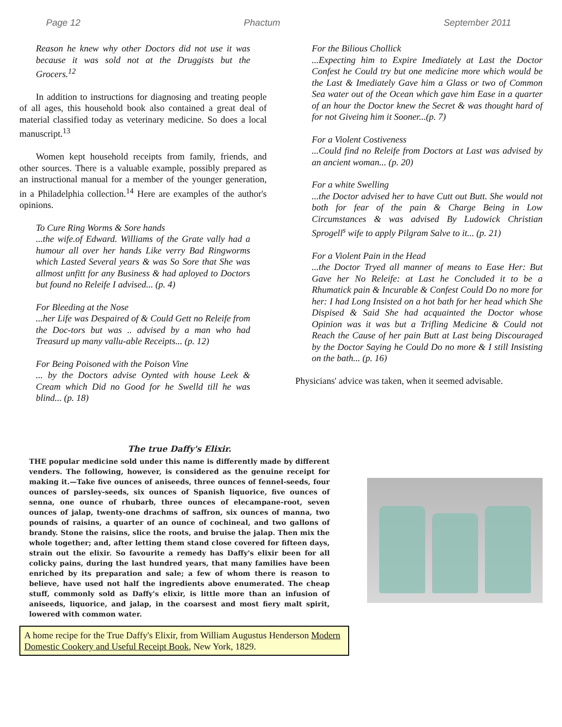Page 12 Phactum September 2011
Reason he knew why other Doctors did not use it was because it was sold not at the Druggists but the Grocers.<sup>12</sup>
In addition to instructions for diagnosing and treating people of all ages, this household book also contained a great deal of material classified today as veterinary medicine. So does a local manuscript.<sup>13</sup>
Women kept household receipts from family, friends, and other sources. There is a valuable example, possibly prepared as an instructional manual for a member of the younger generation, in a Philadelphia collection.<sup>14</sup> Here are examples of the author's opinions.
To Cure Ring Worms & Sore hands
...the wife.of Edward. Williams of the Grate vally had a humour all over her hands Like verry Bad Ringworms which Lasted Several years & was So Sore that She was allmost unfitt for any Business & had aployed to Doctors but found no Releife I advised... (p. 4)
For Bleeding at the Nose
...her Life was Despaired of & Could Gett no Releife from the Doc-tors but was .. advised by a man who had Treasurd up many vallu-able Receipts... (p. 12)
For Being Poisoned with the Poison Vine
... by the Doctors advise Oynted with house Leek & Cream which Did no Good for he Swelld till he was blind... (p. 18)
For the Bilious Chollick
...Expecting him to Expire Imediately at Last the Doctor Confest he Could try but one medicine more which would be the Last & Imediately Gave him a Glass or two of Common Sea water out of the Ocean which gave him Ease in a quarter of an hour the Doctor knew the Secret & was thought hard of for not Giveing him it Sooner...(p. 7)
For a Violent Costiveness
...Could find no Releife from Doctors at Last was advised by an ancient woman... (p. 20)
For a white Swelling
...the Doctor advised her to have Cutt out Butt. She would not both for fear of the pain & Charge Being in Low Circumstances & was advised By Ludowick Christian Sprogell<sup>s</sup> wife to apply Pilgram Salve to it... (p. 21)
For a Violent Pain in the Head
...the Doctor Tryed all manner of means to Ease Her: But Gave her No Releife: at Last he Concluded it to be a Rhumatick pain & Incurable & Confest Could Do no more for her: I had Long Insisted on a hot bath for her head which She Dispised & Said She had acquainted the Doctor whose Opinion was it was but a Trifling Medicine & Could not Reach the Cause of her pain Butt at Last being Discouraged by the Doctor Saying he Could Do no more & I still Insisting on the bath... (p. 16)
Physicians' advice was taken, when it seemed advisable.
The true Daffy's Elixir.
THE popular medicine sold under this name is differently made by different venders. The following, however, is considered as the genuine receipt for making it.—Take five ounces of aniseeds, three ounces of fennel-seeds, four ounces of parsley-seeds, six ounces of Spanish liquorice, five ounces of senna, one ounce of rhubarb, three ounces of elecampane-root, seven ounces of jalap, twenty-one drachms of saffron, six ounces of manna, two pounds of raisins, a quarter of an ounce of cochineal, and two gallons of brandy. Stone the raisins, slice the roots, and bruise the jalap. Then mix the whole together; and, after letting them stand close covered for fifteen days, strain out the elixir. So favourite a remedy has Daffy's elixir been for all colicky pains, during the last hundred years, that many families have been enriched by its preparation and sale; a few of whom there is reason to believe, have used not half the ingredients above enumerated. The cheap stuff, commonly sold as Daffy's elixir, is little more than an infusion of aniseeds, liquorice, and jalap, in the coarsest and most fiery malt spirit, lowered with common water.
A home recipe for the True Daffy's Elixir, from William Augustus Henderson Modern Domestic Cookery and Useful Receipt Book, New York, 1829.